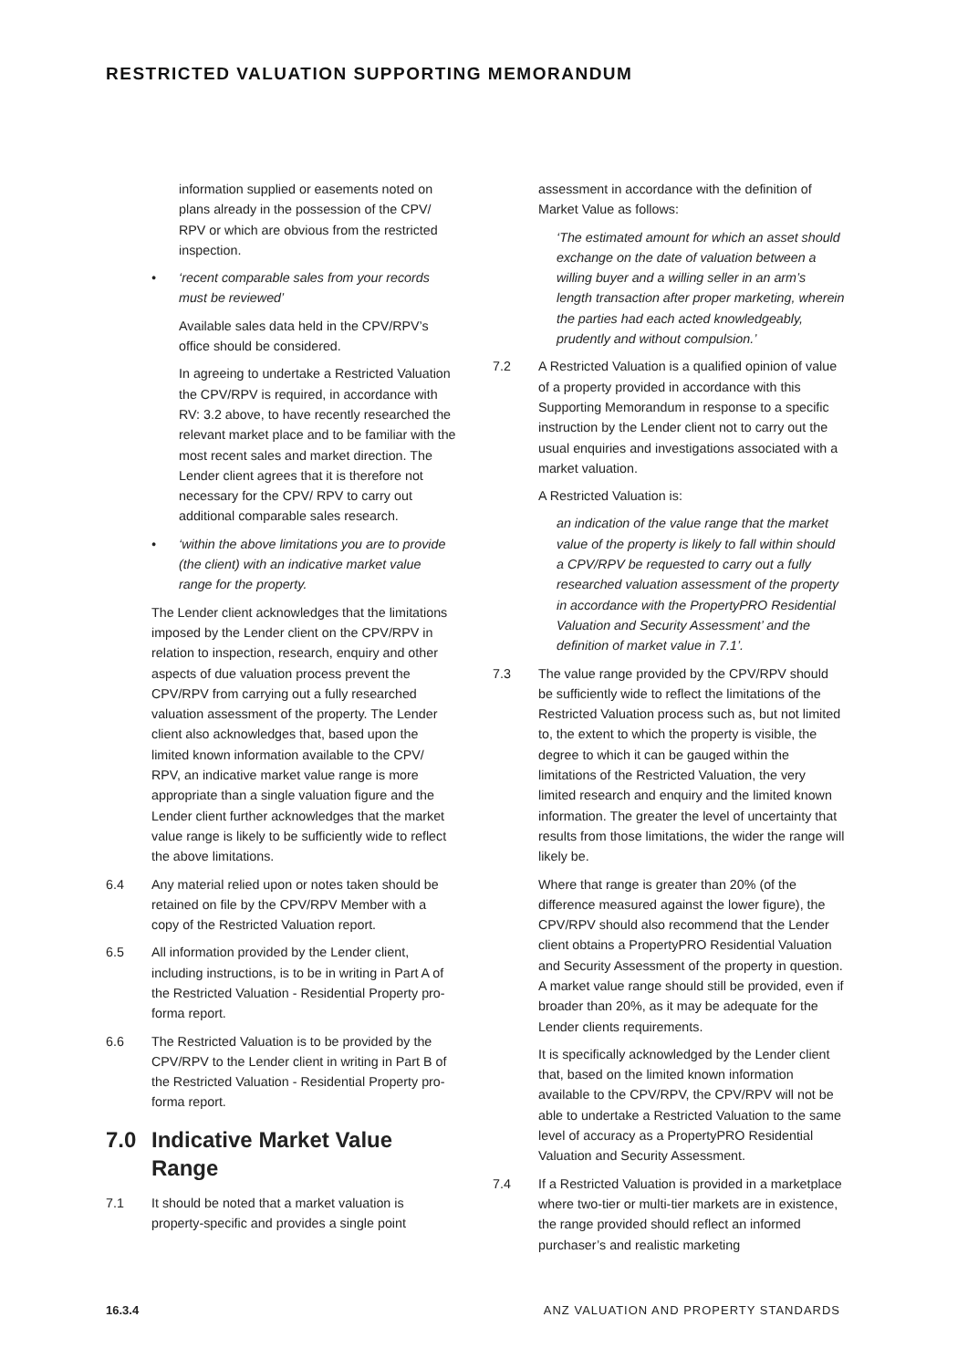RESTRICTED VALUATION SUPPORTING MEMORANDUM
information supplied or easements noted on plans already in the possession of the CPV/ RPV or which are obvious from the restricted inspection.
• ‘recent comparable sales from your records must be reviewed’
Available sales data held in the CPV/RPV’s office should be considered.
In agreeing to undertake a Restricted Valuation the CPV/RPV is required, in accordance with RV: 3.2 above, to have recently researched the relevant market place and to be familiar with the most recent sales and market direction. The Lender client agrees that it is therefore not necessary for the CPV/ RPV to carry out additional comparable sales research.
• ‘within the above limitations you are to provide (the client) with an indicative market value range for the property.
The Lender client acknowledges that the limitations imposed by the Lender client on the CPV/RPV in relation to inspection, research, enquiry and other aspects of due valuation process prevent the CPV/RPV from carrying out a fully researched valuation assessment of the property. The Lender client also acknowledges that, based upon the limited known information available to the CPV/ RPV, an indicative market value range is more appropriate than a single valuation figure and the Lender client further acknowledges that the market value range is likely to be sufficiently wide to reflect the above limitations.
6.4 Any material relied upon or notes taken should be retained on file by the CPV/RPV Member with a copy of the Restricted Valuation report.
6.5 All information provided by the Lender client, including instructions, is to be in writing in Part A of the Restricted Valuation - Residential Property pro-forma report.
6.6 The Restricted Valuation is to be provided by the CPV/RPV to the Lender client in writing in Part B of the Restricted Valuation - Residential Property pro-forma report.
7.0 Indicative Market Value Range
7.1 It should be noted that a market valuation is property-specific and provides a single point
assessment in accordance with the definition of Market Value as follows:
‘The estimated amount for which an asset should exchange on the date of valuation between a willing buyer and a willing seller in an arm’s length transaction after proper marketing, wherein the parties had each acted knowledgeably, prudently and without compulsion.’
7.2 A Restricted Valuation is a qualified opinion of value of a property provided in accordance with this Supporting Memorandum in response to a specific instruction by the Lender client not to carry out the usual enquiries and investigations associated with a market valuation.
A Restricted Valuation is:
an indication of the value range that the market value of the property is likely to fall within should a CPV/RPV be requested to carry out a fully researched valuation assessment of the property in accordance with the PropertyPRO Residential Valuation and Security Assessment’ and the definition of market value in 7.1’.
7.3 The value range provided by the CPV/RPV should be sufficiently wide to reflect the limitations of the Restricted Valuation process such as, but not limited to, the extent to which the property is visible, the degree to which it can be gauged within the limitations of the Restricted Valuation, the very limited research and enquiry and the limited known information. The greater the level of uncertainty that results from those limitations, the wider the range will likely be.
Where that range is greater than 20% (of the difference measured against the lower figure), the CPV/RPV should also recommend that the Lender client obtains a PropertyPRO Residential Valuation and Security Assessment of the property in question. A market value range should still be provided, even if broader than 20%, as it may be adequate for the Lender clients requirements.
It is specifically acknowledged by the Lender client that, based on the limited known information available to the CPV/RPV, the CPV/RPV will not be able to undertake a Restricted Valuation to the same level of accuracy as a PropertyPRO Residential Valuation and Security Assessment.
7.4 If a Restricted Valuation is provided in a marketplace where two-tier or multi-tier markets are in existence, the range provided should reflect an informed purchaser’s and realistic marketing
16.3.4 ANZ VALUATION AND PROPERTY STANDARDS